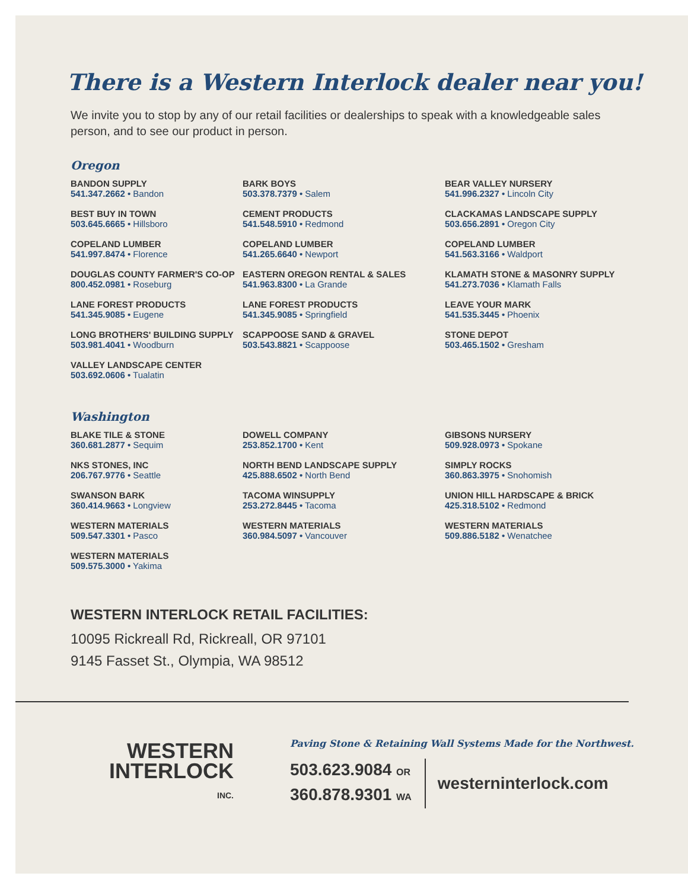There is a Western Interlock dealer near you!
We invite you to stop by any of our retail facilities or dealerships to speak with a knowledgeable sales person, and to see our product in person.
Oregon
BANDON SUPPLY
541.347.2662 • Bandon
BARK BOYS
503.378.7379 • Salem
BEAR VALLEY NURSERY
541.996.2327 • Lincoln City
BEST BUY IN TOWN
503.645.6665 • Hillsboro
CEMENT PRODUCTS
541.548.5910 • Redmond
CLACKAMAS LANDSCAPE SUPPLY
503.656.2891 • Oregon City
COPELAND LUMBER
541.997.8474 • Florence
COPELAND LUMBER
541.265.6640 • Newport
COPELAND LUMBER
541.563.3166 • Waldport
DOUGLAS COUNTY FARMER'S CO-OP
800.452.0981 • Roseburg
EASTERN OREGON RENTAL & SALES
541.963.8300 • La Grande
KLAMATH STONE & MASONRY SUPPLY
541.273.7036 • Klamath Falls
LANE FOREST PRODUCTS
541.345.9085 • Eugene
LANE FOREST PRODUCTS
541.345.9085 • Springfield
LEAVE YOUR MARK
541.535.3445 • Phoenix
LONG BROTHERS' BUILDING SUPPLY
503.981.4041 • Woodburn
SCAPPOOSE SAND & GRAVEL
503.543.8821 • Scappoose
STONE DEPOT
503.465.1502 • Gresham
VALLEY LANDSCAPE CENTER
503.692.0606 • Tualatin
Washington
BLAKE TILE & STONE
360.681.2877 • Sequim
DOWELL COMPANY
253.852.1700 • Kent
GIBSONS NURSERY
509.928.0973 • Spokane
NKS STONES, INC
206.767.9776 • Seattle
NORTH BEND LANDSCAPE SUPPLY
425.888.6502 • North Bend
SIMPLY ROCKS
360.863.3975 • Snohomish
SWANSON BARK
360.414.9663 • Longview
TACOMA WINSUPPLY
253.272.8445 • Tacoma
UNION HILL HARDSCAPE & BRICK
425.318.5102 • Redmond
WESTERN MATERIALS
509.547.3301 • Pasco
WESTERN MATERIALS
360.984.5097 • Vancouver
WESTERN MATERIALS
509.886.5182 • Wenatchee
WESTERN MATERIALS
509.575.3000 • Yakima
WESTERN INTERLOCK RETAIL FACILITIES:
10095 Rickreall Rd, Rickreall, OR 97101
9145 Fasset St., Olympia, WA 98512
WESTERN
INTERLOCK
INC.
Paving Stone & Retaining Wall Systems Made for the Northwest.
503.623.9084 OR
360.878.9301 WA
westerninterlock.com